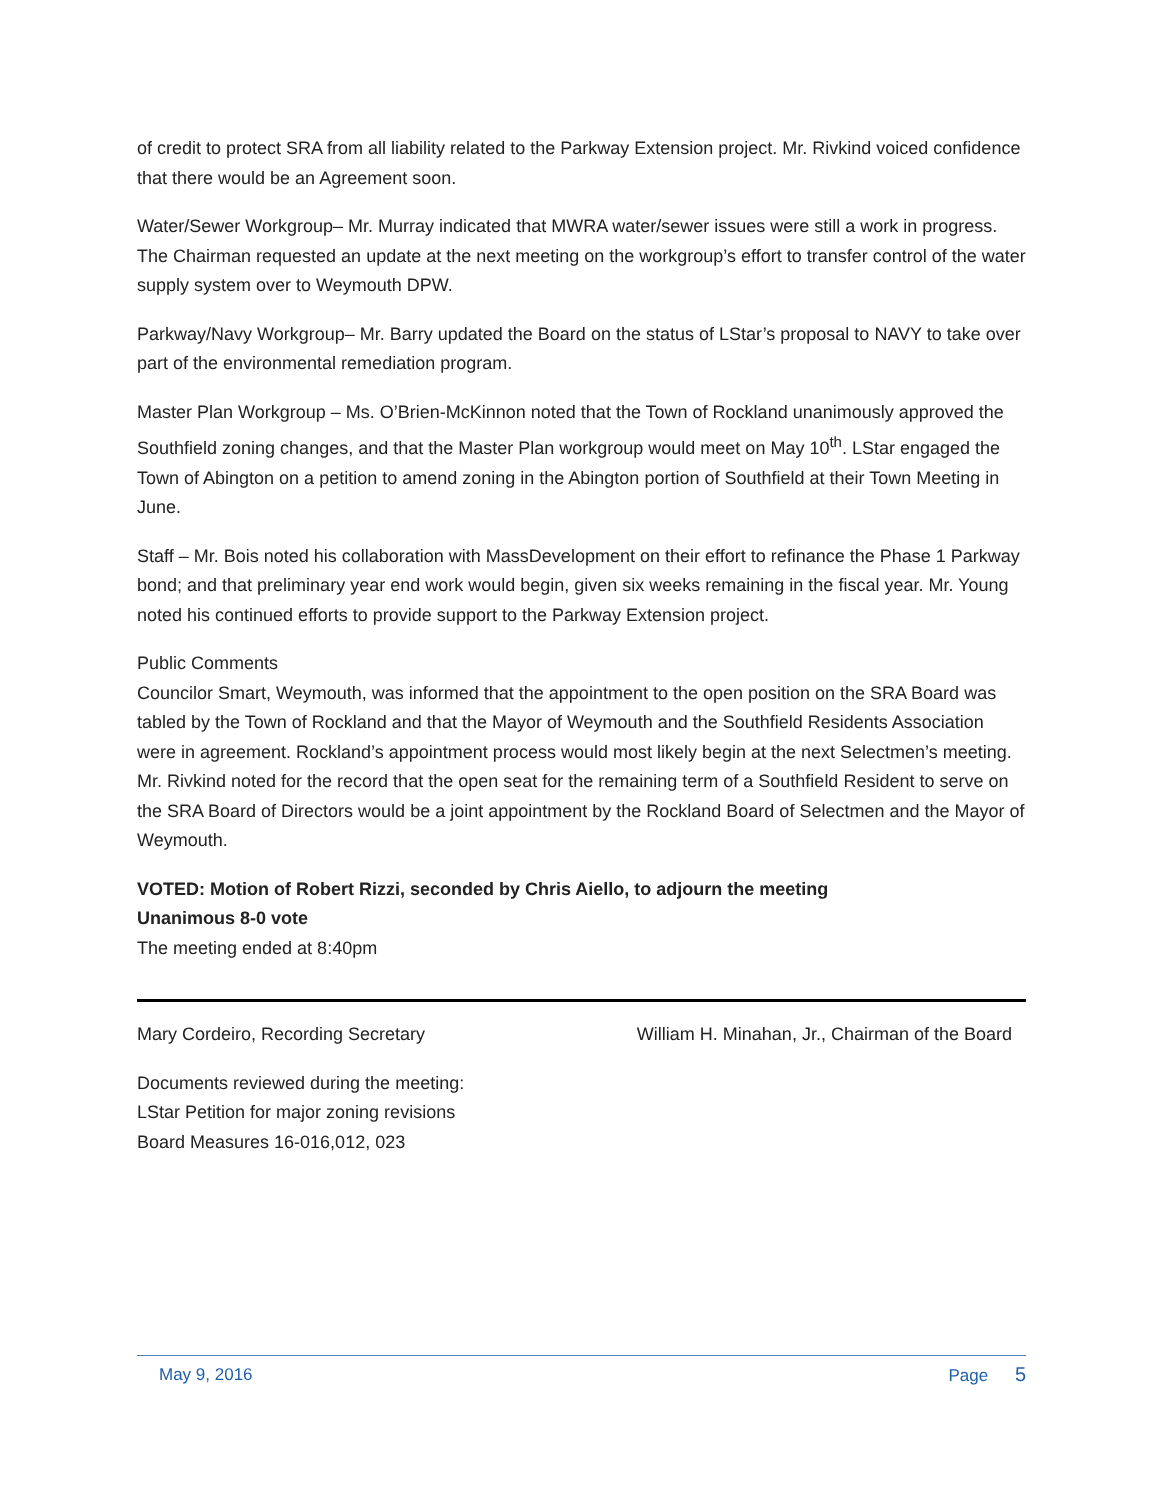of credit to protect SRA from all liability related to the Parkway Extension project. Mr. Rivkind voiced confidence that there would be an Agreement soon.
Water/Sewer Workgroup– Mr. Murray indicated that MWRA water/sewer issues were still a work in progress. The Chairman requested an update at the next meeting on the workgroup’s effort to transfer control of the water supply system over to Weymouth DPW.
Parkway/Navy Workgroup– Mr. Barry updated the Board on the status of LStar’s proposal to NAVY to take over part of the environmental remediation program.
Master Plan Workgroup – Ms. O’Brien-McKinnon noted that the Town of Rockland unanimously approved the Southfield zoning changes, and that the Master Plan workgroup would meet on May 10<sup>th</sup>. LStar engaged the Town of Abington on a petition to amend zoning in the Abington portion of Southfield at their Town Meeting in June.
Staff – Mr. Bois noted his collaboration with MassDevelopment on their effort to refinance the Phase 1 Parkway bond; and that preliminary year end work would begin, given six weeks remaining in the fiscal year. Mr. Young noted his continued efforts to provide support to the Parkway Extension project.
Public Comments
Councilor Smart, Weymouth, was informed that the appointment to the open position on the SRA Board was tabled by the Town of Rockland and that the Mayor of Weymouth and the Southfield Residents Association were in agreement. Rockland’s appointment process would most likely begin at the next Selectmen’s meeting.
Mr. Rivkind noted for the record that the open seat for the remaining term of a Southfield Resident to serve on the SRA Board of Directors would be a joint appointment by the Rockland Board of Selectmen and the Mayor of Weymouth.
VOTED: Motion of Robert Rizzi, seconded by Chris Aiello, to adjourn the meeting
Unanimous 8-0 vote
The meeting ended at 8:40pm
Mary Cordeiro, Recording Secretary William H. Minahan, Jr., Chairman of the Board
Documents reviewed during the meeting:
LStar Petition for major zoning revisions
Board Measures 16-016,012, 023
May 9, 2016 Page 5